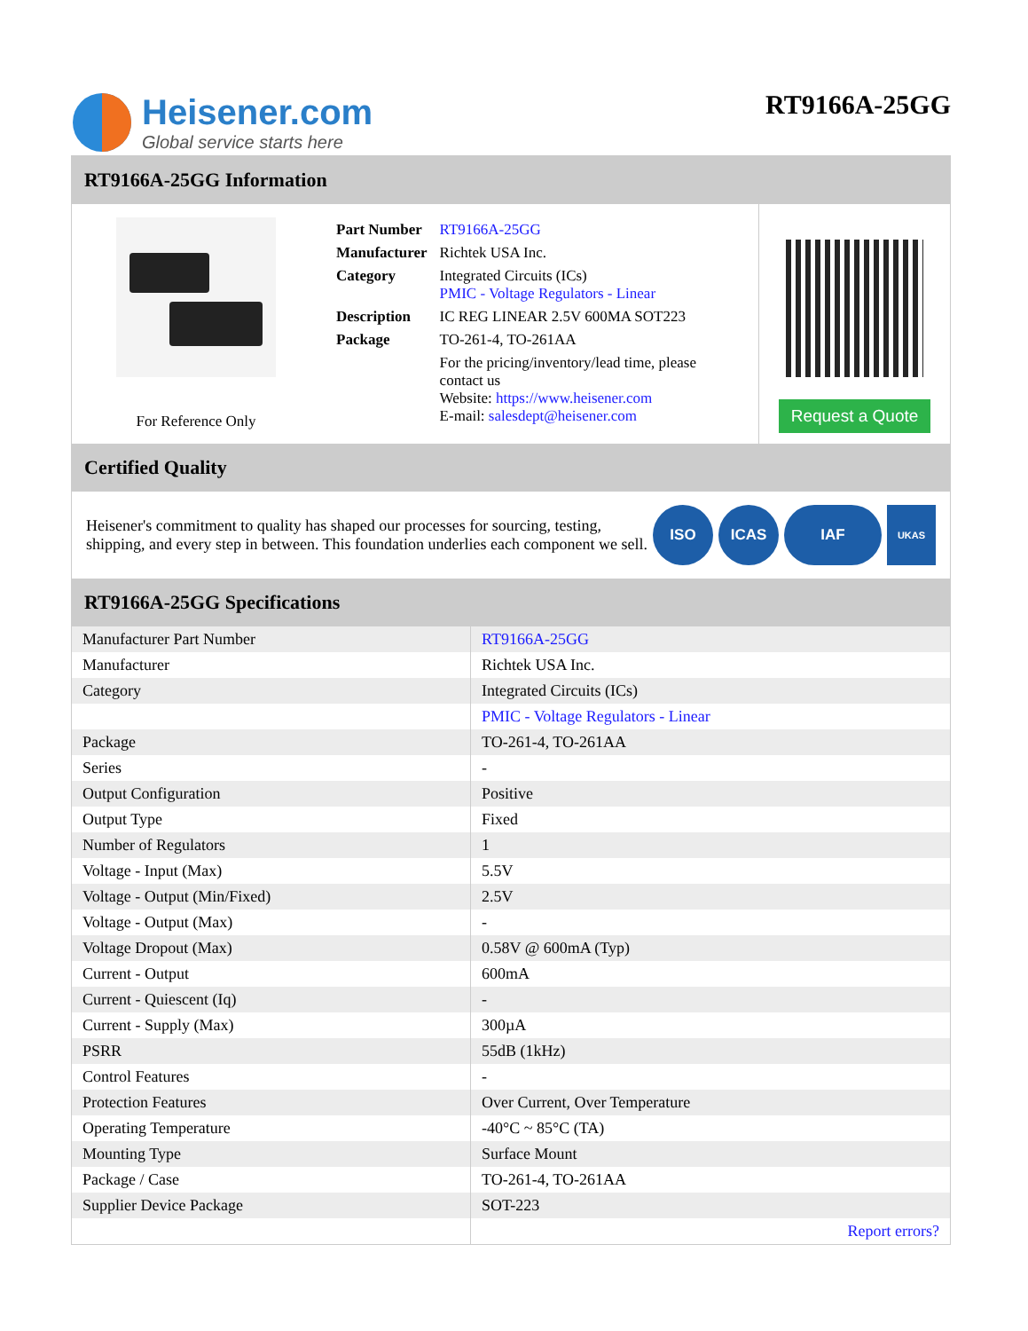Heisener.com
Global service starts here
RT9166A-25GG
RT9166A-25GG Information
For Reference Only
| Part Number | RT9166A-25GG |
| Manufacturer | Richtek USA Inc. |
| Category | Integrated Circuits (ICs) PMIC - Voltage Regulators - Linear |
| Description | IC REG LINEAR 2.5V 600MA SOT223 |
| Package | TO-261-4, TO-261AA |
| | For the pricing/inventory/lead time, please contact us Website: https://www.heisener.com E-mail: salesdept@heisener.com |
Request a Quote
Certified Quality
Heisener's commitment to quality has shaped our processes for sourcing, testing, shipping, and every step in between. This foundation underlies each component we sell.
ISO ICAS IAF UKAS
RT9166A-25GG Specifications
| Manufacturer Part Number | RT9166A-25GG |
| Manufacturer | Richtek USA Inc. |
| Category | Integrated Circuits (ICs) |
| | PMIC - Voltage Regulators - Linear |
| Package | TO-261-4, TO-261AA |
| Series | - |
| Output Configuration | Positive |
| Output Type | Fixed |
| Number of Regulators | 1 |
| Voltage - Input (Max) | 5.5V |
| Voltage - Output (Min/Fixed) | 2.5V |
| Voltage - Output (Max) | - |
| Voltage Dropout (Max) | 0.58V @ 600mA (Typ) |
| Current - Output | 600mA |
| Current - Quiescent (Iq) | - |
| Current - Supply (Max) | 300µA |
| PSRR | 55dB (1kHz) |
| Control Features | - |
| Protection Features | Over Current, Over Temperature |
| Operating Temperature | -40°C ~ 85°C (TA) |
| Mounting Type | Surface Mount |
| Package / Case | TO-261-4, TO-261AA |
| Supplier Device Package | SOT-223 |
| | Report errors? |